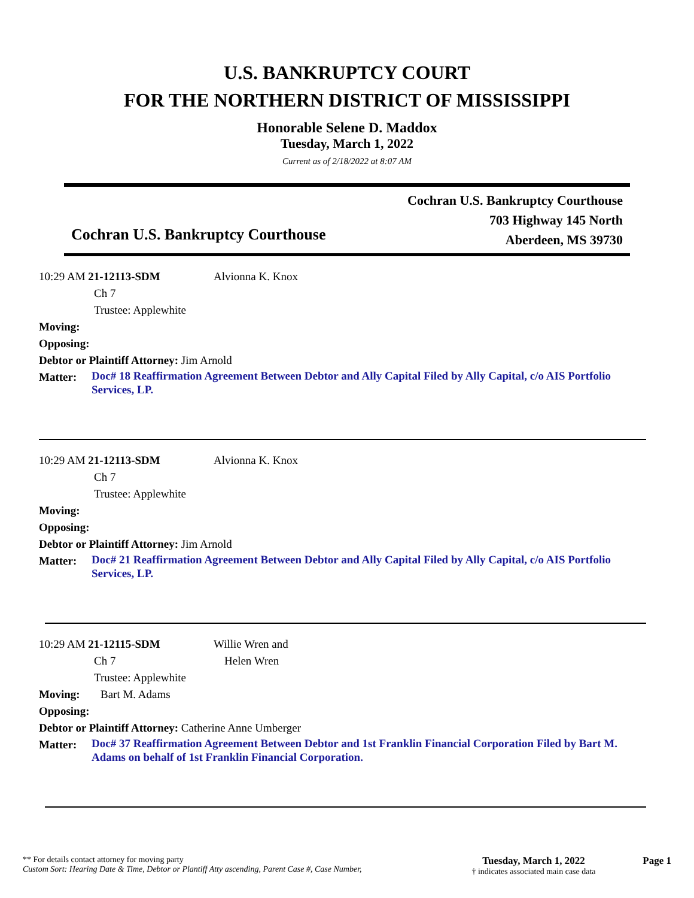U.S. BANKRUPTCY COURT
FOR THE NORTHERN DISTRICT OF MISSISSIPPI
Honorable Selene D. Maddox
Tuesday, March 1, 2022
Current as of 2/18/2022 at 8:07 AM
Cochran U.S. Bankruptcy Courthouse
Cochran U.S. Bankruptcy Courthouse
703 Highway 145 North
Aberdeen, MS 39730
10:29 AM 21-12113-SDM Alvionna K. Knox
Ch 7
Trustee: Applewhite
Moving:
Opposing:
Debtor or Plaintiff Attorney: Jim Arnold
Matter: Doc# 18 Reaffirmation Agreement Between Debtor and Ally Capital Filed by Ally Capital, c/o AIS Portfolio Services, LP.
10:29 AM 21-12113-SDM Alvionna K. Knox
Ch 7
Trustee: Applewhite
Moving:
Opposing:
Debtor or Plaintiff Attorney: Jim Arnold
Matter: Doc# 21 Reaffirmation Agreement Between Debtor and Ally Capital Filed by Ally Capital, c/o AIS Portfolio Services, LP.
10:29 AM 21-12115-SDM Willie Wren and
Ch 7 Helen Wren
Trustee: Applewhite
Moving: Bart M. Adams
Opposing:
Debtor or Plaintiff Attorney: Catherine Anne Umberger
Matter: Doc# 37 Reaffirmation Agreement Between Debtor and 1st Franklin Financial Corporation Filed by Bart M. Adams on behalf of 1st Franklin Financial Corporation.
** For details contact attorney for moving party
Custom Sort: Hearing Date & Time, Debtor or Plantiff Atty ascending, Parent Case #, Case Number,
Tuesday, March 1, 2022
† indicates associated main case data
Page 1